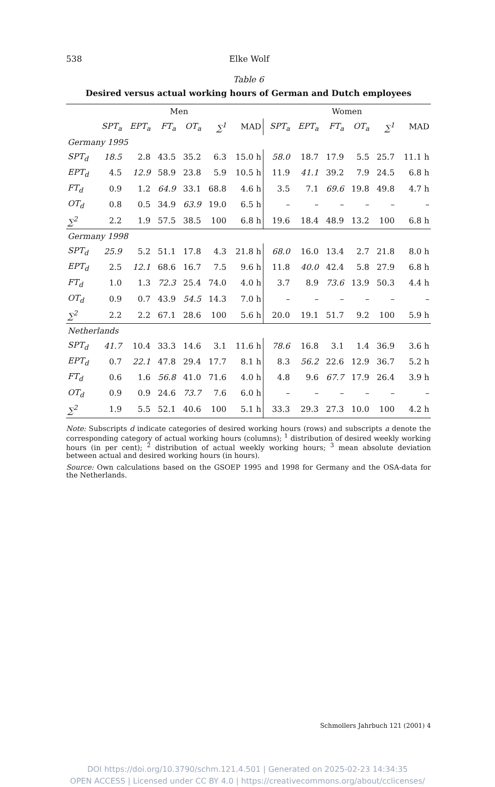538 Elke Wolf
Table 6
Desired versus actual working hours of German and Dutch employees
| | Men | | | | | | Women | | | | | |
| | SPT<sub>a</sub> | EPT<sub>a</sub> | FT<sub>a</sub> | OT<sub>a</sub> | ∑<sup>1</sup> | MAD | SPT<sub>a</sub> | EPT<sub>a</sub> | FT<sub>a</sub> | OT<sub>a</sub> | ∑<sup>1</sup> | MAD |
| Germany 1995 | | | | | | | | | | | | |
| SPT<sub>d</sub> | 18.5 | 2.8 | 43.5 | 35.2 | 6.3 | 15.0 h | 58.0 | 18.7 | 17.9 | 5.5 | 25.7 | 11.1 h |
| EPT<sub>d</sub> | 4.5 | 12.9 | 58.9 | 23.8 | 5.9 | 10.5 h | 11.9 | 41.1 | 39.2 | 7.9 | 24.5 | 6.8 h |
| FT<sub>d</sub> | 0.9 | 1.2 | 64.9 | 33.1 | 68.8 | 4.6 h | 3.5 | 7.1 | 69.6 | 19.8 | 49.8 | 4.7 h |
| OT<sub>d</sub> | 0.8 | 0.5 | 34.9 | 63.9 | 19.0 | 6.5 h | – | – | – | – | – | – |
| ∑<sup>2</sup> | 2.2 | 1.9 | 57.5 | 38.5 | 100 | 6.8 h | 19.6 | 18.4 | 48.9 | 13.2 | 100 | 6.8 h |
| Germany 1998 | | | | | | | | | | | | |
| SPT<sub>d</sub> | 25.9 | 5.2 | 51.1 | 17.8 | 4.3 | 21.8 h | 68.0 | 16.0 | 13.4 | 2.7 | 21.8 | 8.0 h |
| EPT<sub>d</sub> | 2.5 | 12.1 | 68.6 | 16.7 | 7.5 | 9.6 h | 11.8 | 40.0 | 42.4 | 5.8 | 27.9 | 6.8 h |
| FT<sub>d</sub> | 1.0 | 1.3 | 72.3 | 25.4 | 74.0 | 4.0 h | 3.7 | 8.9 | 73.6 | 13.9 | 50.3 | 4.4 h |
| OT<sub>d</sub> | 0.9 | 0.7 | 43.9 | 54.5 | 14.3 | 7.0 h | – | – | – | – | – | – |
| ∑<sup>2</sup> | 2.2 | 2.2 | 67.1 | 28.6 | 100 | 5.6 h | 20.0 | 19.1 | 51.7 | 9.2 | 100 | 5.9 h |
| Netherlands | | | | | | | | | | | | |
| SPT<sub>d</sub> | 41.7 | 10.4 | 33.3 | 14.6 | 3.1 | 11.6 h | 78.6 | 16.8 | 3.1 | 1.4 | 36.9 | 3.6 h |
| EPT<sub>d</sub> | 0.7 | 22.1 | 47.8 | 29.4 | 17.7 | 8.1 h | 8.3 | 56.2 | 22.6 | 12.9 | 36.7 | 5.2 h |
| FT<sub>d</sub> | 0.6 | 1.6 | 56.8 | 41.0 | 71.6 | 4.0 h | 4.8 | 9.6 | 67.7 | 17.9 | 26.4 | 3.9 h |
| OT<sub>d</sub> | 0.9 | 0.9 | 24.6 | 73.7 | 7.6 | 6.0 h | – | – | – | – | – | – |
| ∑<sup>2</sup> | 1.9 | 5.5 | 52.1 | 40.6 | 100 | 5.1 h | 33.3 | 29.3 | 27.3 | 10.0 | 100 | 4.2 h |
Note: Subscripts d indicate categories of desired working hours (rows) and subscripts a denote the corresponding category of actual working hours (columns); <sup>1</sup> distribution of desired weekly working hours (in per cent); <sup>2</sup> distribution of actual weekly working hours; <sup>3</sup> mean absolute deviation between actual and desired working hours (in hours).
Source: Own calculations based on the GSOEP 1995 and 1998 for Germany and the OSA-data for the Netherlands.
Schmollers Jahrbuch 121 (2001) 4
DOI https://doi.org/10.3790/schm.121.4.501 | Generated on 2025-02-23 14:34:35
OPEN ACCESS | Licensed under CC BY 4.0 | https://creativecommons.org/about/cclicenses/